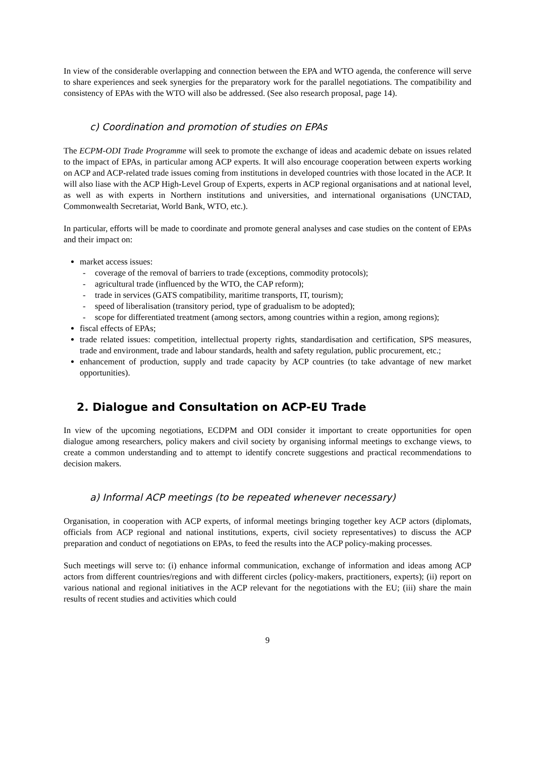In view of the considerable overlapping and connection between the EPA and WTO agenda, the conference will serve to share experiences and seek synergies for the preparatory work for the parallel negotiations. The compatibility and consistency of EPAs with the WTO will also be addressed. (See also research proposal, page 14).
c) Coordination and promotion of studies on EPAs
The ECPM-ODI Trade Programme will seek to promote the exchange of ideas and academic debate on issues related to the impact of EPAs, in particular among ACP experts. It will also encourage cooperation between experts working on ACP and ACP-related trade issues coming from institutions in developed countries with those located in the ACP. It will also liase with the ACP High-Level Group of Experts, experts in ACP regional organisations and at national level, as well as with experts in Northern institutions and universities, and international organisations (UNCTAD, Commonwealth Secretariat, World Bank, WTO, etc.).
In particular, efforts will be made to coordinate and promote general analyses and case studies on the content of EPAs and their impact on:
market access issues:
- coverage of the removal of barriers to trade (exceptions, commodity protocols);
- agricultural trade (influenced by the WTO, the CAP reform);
- trade in services (GATS compatibility, maritime transports, IT, tourism);
- speed of liberalisation (transitory period, type of gradualism to be adopted);
- scope for differentiated treatment (among sectors, among countries within a region, among regions);
fiscal effects of EPAs;
trade related issues: competition, intellectual property rights, standardisation and certification, SPS measures, trade and environment, trade and labour standards, health and safety regulation, public procurement, etc.;
enhancement of production, supply and trade capacity by ACP countries (to take advantage of new market opportunities).
2. Dialogue and Consultation on ACP-EU Trade
In view of the upcoming negotiations, ECDPM and ODI consider it important to create opportunities for open dialogue among researchers, policy makers and civil society by organising informal meetings to exchange views, to create a common understanding and to attempt to identify concrete suggestions and practical recommendations to decision makers.
a) Informal ACP meetings (to be repeated whenever necessary)
Organisation, in cooperation with ACP experts, of informal meetings bringing together key ACP actors (diplomats, officials from ACP regional and national institutions, experts, civil society representatives) to discuss the ACP preparation and conduct of negotiations on EPAs, to feed the results into the ACP policy-making processes.
Such meetings will serve to: (i) enhance informal communication, exchange of information and ideas among ACP actors from different countries/regions and with different circles (policy-makers, practitioners, experts); (ii) report on various national and regional initiatives in the ACP relevant for the negotiations with the EU; (iii) share the main results of recent studies and activities which could
9